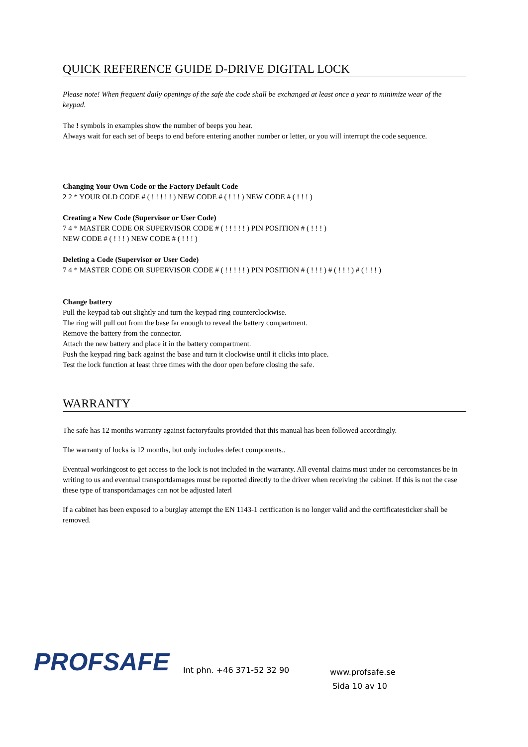QUICK REFERENCE GUIDE D-DRIVE DIGITAL LOCK
Please note! When frequent daily openings of the safe the code shall be exchanged at least once a year to minimize wear of the keypad.
The ! symbols in examples show the number of beeps you hear.
Always wait for each set of beeps to end before entering another number or letter, or you will interrupt the code sequence.
Changing Your Own Code or the Factory Default Code
2 2 * YOUR OLD CODE # ( ! ! ! ! ! ) NEW CODE # ( ! ! ! ) NEW CODE # ( ! ! ! )
Creating a New Code (Supervisor or User Code)
7 4 * MASTER CODE OR SUPERVISOR CODE # ( ! ! ! ! ! ) PIN POSITION # ( ! ! ! )
NEW CODE # ( ! ! ! ) NEW CODE # ( ! ! ! )
Deleting a Code (Supervisor or User Code)
7 4 * MASTER CODE OR SUPERVISOR CODE # ( ! ! ! ! ! ) PIN POSITION # ( ! ! ! ) # ( ! ! ! ) # ( ! ! ! )
Change battery
Pull the keypad tab out slightly and turn the keypad ring counterclockwise.
The ring will pull out from the base far enough to reveal the battery compartment.
Remove the battery from the connector.
Attach the new battery and place it in the battery compartment.
Push the keypad ring back against the base and turn it clockwise until it clicks into place.
Test the lock function at least three times with the door open before closing the safe.
WARRANTY
The safe has 12 months warranty against factoryfaults provided that this manual has been followed accordingly.
The warranty of locks is 12 months, but only includes defect components..
Eventual workingcost to get access to the lock is not included in the warranty. All evental claims must under no cercomstances be in writing to us and eventual transportdamages must be reported directly to the driver when receiving the cabinet. If this is not the case these type of transportdamages can not be adjusted laterl
If a cabinet has been exposed to a burglay attempt the EN 1143-1 certfication is no longer valid and the certificatesticker shall be removed.
PROFSAFE
Int phn. +46 371-52 32 90
www.profsafe.se
Sida 10 av 10